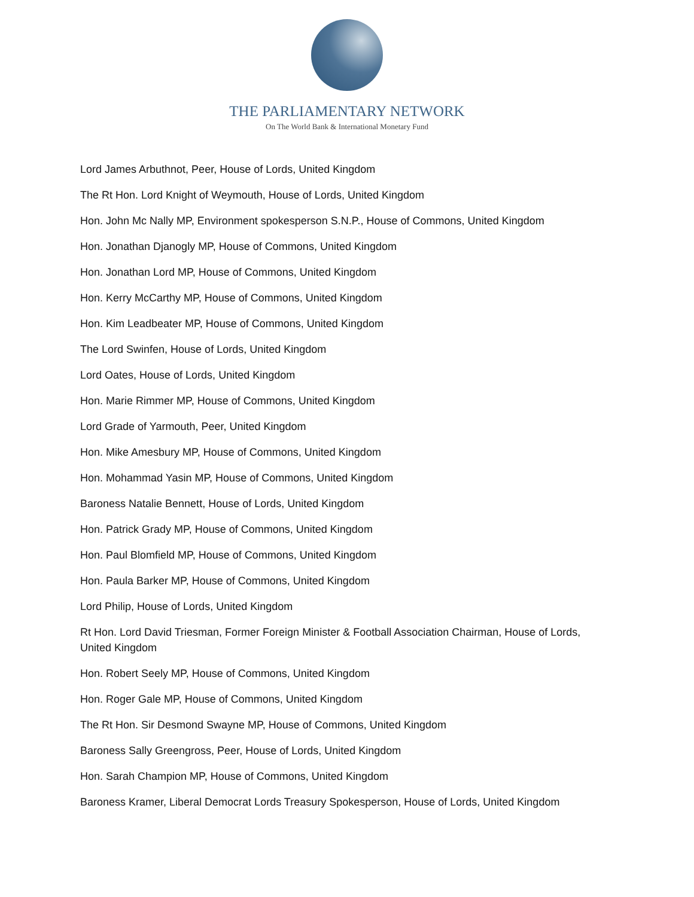THE PARLIAMENTARY NETWORK
On The World Bank & International Monetary Fund
Lord James Arbuthnot, Peer, House of Lords, United Kingdom
The Rt Hon. Lord Knight of Weymouth, House of Lords, United Kingdom
Hon. John Mc Nally MP, Environment spokesperson S.N.P., House of Commons, United Kingdom
Hon. Jonathan Djanogly MP, House of Commons, United Kingdom
Hon. Jonathan Lord MP, House of Commons, United Kingdom
Hon. Kerry McCarthy MP, House of Commons, United Kingdom
Hon. Kim Leadbeater MP, House of Commons, United Kingdom
The Lord Swinfen, House of Lords, United Kingdom
Lord Oates, House of Lords, United Kingdom
Hon. Marie Rimmer MP, House of Commons, United Kingdom
Lord Grade of Yarmouth, Peer, United Kingdom
Hon. Mike Amesbury MP, House of Commons, United Kingdom
Hon. Mohammad Yasin MP, House of Commons, United Kingdom
Baroness Natalie Bennett, House of Lords, United Kingdom
Hon. Patrick Grady MP, House of Commons, United Kingdom
Hon. Paul Blomfield MP, House of Commons, United Kingdom
Hon. Paula Barker MP, House of Commons, United Kingdom
Lord Philip, House of Lords, United Kingdom
Rt Hon. Lord David Triesman, Former Foreign Minister & Football Association Chairman, House of Lords, United Kingdom
Hon. Robert Seely MP, House of Commons, United Kingdom
Hon. Roger Gale MP, House of Commons, United Kingdom
The Rt Hon. Sir Desmond Swayne MP, House of Commons, United Kingdom
Baroness Sally Greengross, Peer, House of Lords, United Kingdom
Hon. Sarah Champion MP, House of Commons, United Kingdom
Baroness Kramer, Liberal Democrat Lords Treasury Spokesperson, House of Lords, United Kingdom